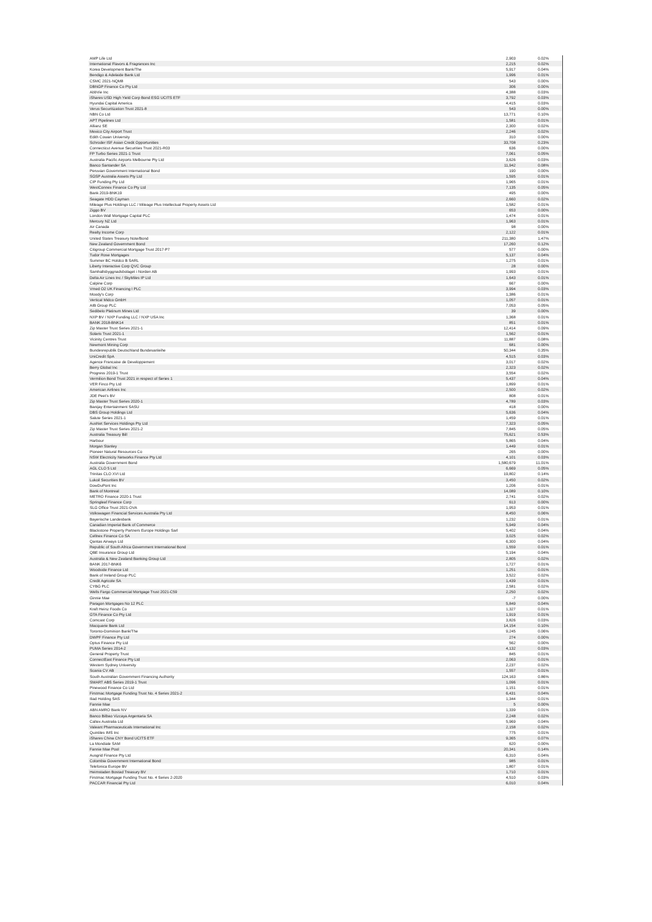| AMP Life Ltd | 2,903 | 0.02% |
| International Flavors & Fragrances Inc | 2,215 | 0.02% |
| Korea Development Bank/The | 5,917 | 0.04% |
| Bendigo & Adelaide Bank Ltd | 1,996 | 0.01% |
| CSMC 2021-NQM8 | 543 | 0.00% |
| DBNGP Finance Co Pty Ltd | 306 | 0.00% |
| AbbVie Inc | 4,388 | 0.03% |
| iShares USD High Yield Corp Bond ESG UCITS ETF | 3,792 | 0.03% |
| Hyundai Capital America | 4,415 | 0.03% |
| Verus Securitization Trust 2021-8 | 543 | 0.00% |
| NBN Co Ltd | 13,771 | 0.10% |
| APT Pipelines Ltd | 1,581 | 0.01% |
| Allianz SE | 2,300 | 0.02% |
| Mexico City Airport Trust | 2,246 | 0.02% |
| Edith Cowan University | 310 | 0.00% |
| Schroder ISF Asian Credit Opportunities | 33,708 | 0.23% |
| Connecticut Avenue Securities Trust 2021-R03 | 636 | 0.00% |
| FP Turbo Series 2021-1 Trust | 7,061 | 0.05% |
| Australia Pacific Airports Melbourne Pty Ltd | 3,626 | 0.03% |
| Banco Santander SA | 11,942 | 0.08% |
| Peruvian Government International Bond | 190 | 0.00% |
| SGSP Australia Assets Pty Ltd | 1,595 | 0.01% |
| CIP Funding Pty Ltd | 1,965 | 0.01% |
| WestConnex Finance Co Pty Ltd | 7,135 | 0.05% |
| Bank 2019-BNK19 | 495 | 0.00% |
| Seagate HDD Cayman | 2,660 | 0.02% |
| Mileage Plus Holdings LLC / Mileage Plus Intellectual Property Assets Ltd | 1,582 | 0.01% |
| Ziggo BV | 653 | 0.00% |
| London Wall Mortgage Capital PLC | 1,474 | 0.01% |
| Mercury NZ Ltd | 1,963 | 0.01% |
| Air Canada | 98 | 0.00% |
| Realty Income Corp | 2,122 | 0.01% |
| United States Treasury Note/Bond | 211,380 | 1.47% |
| New Zealand Government Bond | 17,260 | 0.12% |
| Citigroup Commercial Mortgage Trust 2017-P7 | 577 | 0.00% |
| Tudor Rose Mortgages | 5,137 | 0.04% |
| Summer BC Holdco B SARL | 1,275 | 0.01% |
| Liberty Interactive Corp QVC Group | 28 | 0.00% |
| Samhallsbyggnadsbolaget i Norden AB | 1,993 | 0.01% |
| Delta Air Lines Inc / SkyMiles IP Ltd | 1,643 | 0.01% |
| Calpine Corp | 667 | 0.00% |
| Vmed O2 UK Financing I PLC | 3,994 | 0.03% |
| Moody's Corp | 1,386 | 0.01% |
| Vertical Midco GmbH | 1,057 | 0.01% |
| AIB Group PLC | 7,053 | 0.05% |
| Sedibelo Platinum Mines Ltd | 39 | 0.00% |
| NXP BV / NXP Funding LLC / NXP USA Inc | 1,368 | 0.01% |
| BANK 2018-BNK14 | 851 | 0.01% |
| Zip Master Trust Series 2021-1 | 12,414 | 0.09% |
| Solaris Trust 2021-1 | 1,562 | 0.01% |
| Vicinity Centres Trust | 11,887 | 0.08% |
| Newmont Mining Corp | 681 | 0.00% |
| Bundesrepublik Deutschland Bundesanleihe | 50,344 | 0.35% |
| UniCredit SpA | 4,515 | 0.03% |
| Agence Francaise de Developpement | 3,017 | 0.02% |
| Berry Global Inc | 2,323 | 0.02% |
| Progress 2019-1 Trust | 3,554 | 0.02% |
| Vermilion Bond Trust 2021 in respect of Series 1 | 5,437 | 0.04% |
| VER Finco Pty Ltd | 1,899 | 0.01% |
| American Airlines Inc | 2,500 | 0.02% |
| JDE Peet's BV | 808 | 0.01% |
| Zip Master Trust Series 2020-1 | 4,789 | 0.03% |
| Banijay Entertainment SASU | 418 | 0.00% |
| DBS Group Holdings Ltd | 5,636 | 0.04% |
| Salute Series 2021-1 | 1,459 | 0.01% |
| AusNet Services Holdings Pty Ltd | 7,323 | 0.05% |
| Zip Master Trust Series 2021-2 | 7,845 | 0.05% |
| Australia Treasury Bill | 75,621 | 0.53% |
| Harbour | 5,865 | 0.04% |
| Morgan Stanley | 1,449 | 0.01% |
| Pioneer Natural Resources Co | 265 | 0.00% |
| NSW Electricity Networks Finance Pty Ltd | 4,101 | 0.03% |
| Australia Government Bond | 1,580,679 | 11.01% |
| AGL CLO 5 Ltd | 6,669 | 0.05% |
| Trinitas CLO XVI Ltd | 19,802 | 0.14% |
| Lukoil Securities BV | 3,450 | 0.02% |
| DowDuPont Inc | 1,206 | 0.01% |
| Bank of Montreal | 14,089 | 0.10% |
| METRO Finance 2020-1 Trust | 2,741 | 0.02% |
| Springleaf Finance Corp | 613 | 0.00% |
| SLG Office Trust 2021-OVA | 1,953 | 0.01% |
| Volkswagen Financial Services Australia Pty Ltd | 8,450 | 0.06% |
| Bayerische Landesbank | 1,232 | 0.01% |
| Canadian Imperial Bank of Commerce | 5,949 | 0.04% |
| Blackstone Property Partners Europe Holdings Sarl | 5,402 | 0.04% |
| Cellnex Finance Co SA | 3,025 | 0.02% |
| Qantas Airways Ltd | 6,300 | 0.04% |
| Republic of South Africa Government International Bond | 1,559 | 0.01% |
| QBE Insurance Group Ltd | 5,194 | 0.04% |
| Australia & New Zealand Banking Group Ltd | 2,805 | 0.02% |
| BANK 2017-BNK6 | 1,727 | 0.01% |
| Woodside Finance Ltd | 1,251 | 0.01% |
| Bank of Ireland Group PLC | 3,522 | 0.02% |
| Credit Agricole SA | 1,439 | 0.01% |
| CYBG PLC | 2,581 | 0.02% |
| Wells Fargo Commercial Mortgage Trust 2021-C59 | 2,250 | 0.02% |
| Ginnie Mae | -7 | 0.00% |
| Paragon Mortgages No 12 PLC | 5,849 | 0.04% |
| Kraft Heinz Foods Co | 1,327 | 0.01% |
| GTA Finance Co Pty Ltd | 1,919 | 0.01% |
| Comcast Corp | 3,826 | 0.03% |
| Macquarie Bank Ltd | 14,154 | 0.10% |
| Toronto-Dominion Bank/The | 9,245 | 0.06% |
| DWPF Finance Pty Ltd | 274 | 0.00% |
| Optus Finance Pty Ltd | 562 | 0.00% |
| PUMA Series 2014-2 | 4,132 | 0.03% |
| General Property Trust | 845 | 0.01% |
| ConnectEast Finance Pty Ltd | 2,063 | 0.01% |
| Western Sydney University | 2,237 | 0.02% |
| Scania CV AB | 1,557 | 0.01% |
| South Australian Government Financing Authority | 124,163 | 0.86% |
| SMART ABS Series 2019-1 Trust | 1,096 | 0.01% |
| Pinewood Finance Co Ltd | 1,151 | 0.01% |
| Firstmac Mortgage Funding Trust No. 4 Series 2021-2 | 6,431 | 0.04% |
| Iliad Holding SAS | 1,344 | 0.01% |
| Fannie Mae | 5 | 0.00% |
| ABN AMRO Bank NV | 1,339 | 0.01% |
| Banco Bilbao Vizcaya Argentaria SA | 2,248 | 0.02% |
| Caltex Australia Ltd | 5,969 | 0.04% |
| Valeant Pharmaceuticals International Inc | 2,158 | 0.02% |
| Quintiles IMS Inc | 775 | 0.01% |
| iShares China CNY Bond UCITS ETF | 9,365 | 0.07% |
| La Mondiale SAM | 620 | 0.00% |
| Fannie Mae Pool | 20,341 | 0.14% |
| Ausgrid Finance Pty Ltd | 6,310 | 0.04% |
| Colombia Government International Bond | 985 | 0.01% |
| Telefonica Europe BV | 1,807 | 0.01% |
| Heimstaden Bostad Treasury BV | 1,710 | 0.01% |
| Firstmac Mortgage Funding Trust No. 4 Series 2-2020 | 4,510 | 0.03% |
| PACCAR Financial Pty Ltd | 6,010 | 0.04% |